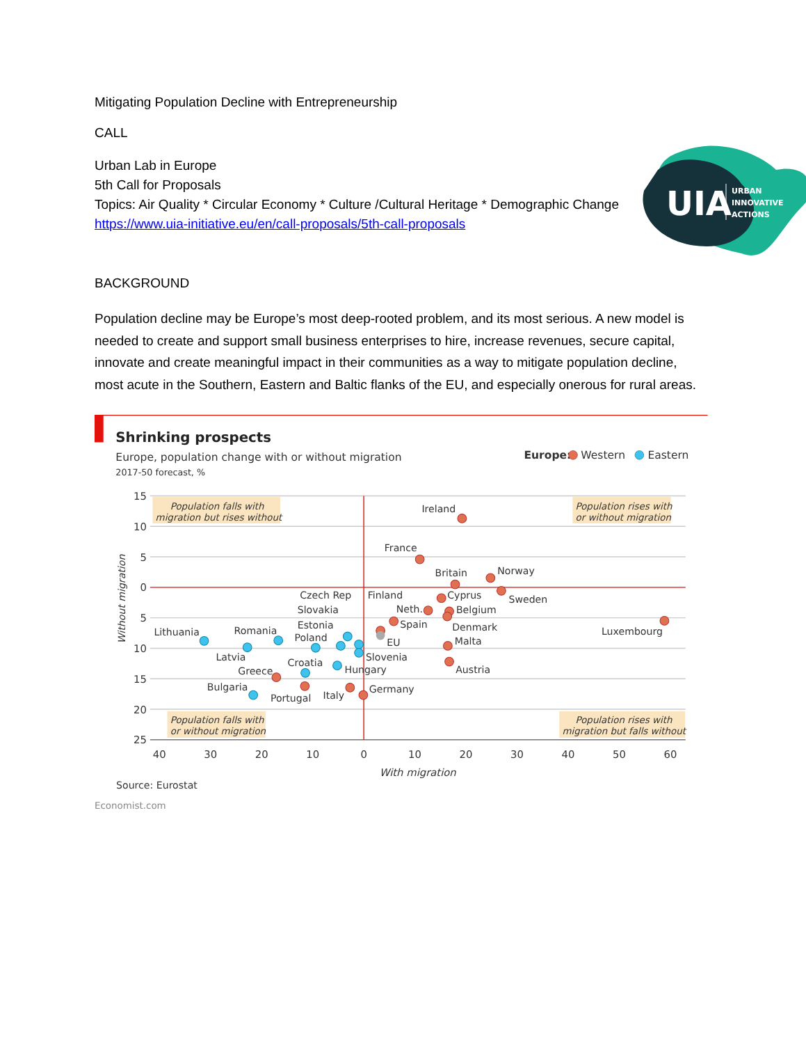Mitigating Population Decline with Entrepreneurship
CALL
Urban Lab in Europe
5th Call for Proposals
Topics: Air Quality * Circular Economy * Culture /Cultural Heritage * Demographic Change
https://www.uia-initiative.eu/en/call-proposals/5th-call-proposals
UIA
URBAN
INNOVATIVE
ACTIONS
BACKGROUND
Population decline may be Europe’s most deep-rooted problem, and its most serious. A new model is needed to create and support small business enterprises to hire, increase revenues, secure capital, innovate and create meaningful impact in their communities as a way to mitigate population decline, most acute in the Southern, Eastern and Baltic flanks of the EU, and especially onerous for rural areas.
Shrinking prospects
Europe, population change with or without migration
2017-50 forecast, %
Europe:
Western
Eastern
15
10
5
0
5
10
15
20
25
40
30
20
10
0
10
20
30
40
50
60
With migration
Without migration
Population falls with
migration but rises without
Population rises with
or without migration
Population falls with
or without migration
Population rises with
migration but falls without
Ireland
France
Britain
Norway
Sweden
Czech Rep
Finland
Cyprus
Slovakia
Neth.
Belgium
Estonia
Spain
Denmark
Luxembourg
Lithuania
Romania
Poland
EU
Malta
Latvia
Croatia
Slovenia
Greece
Hungary
Austria
Bulgaria
Germany
Portugal
Italy
Source: Eurostat
Economist.com